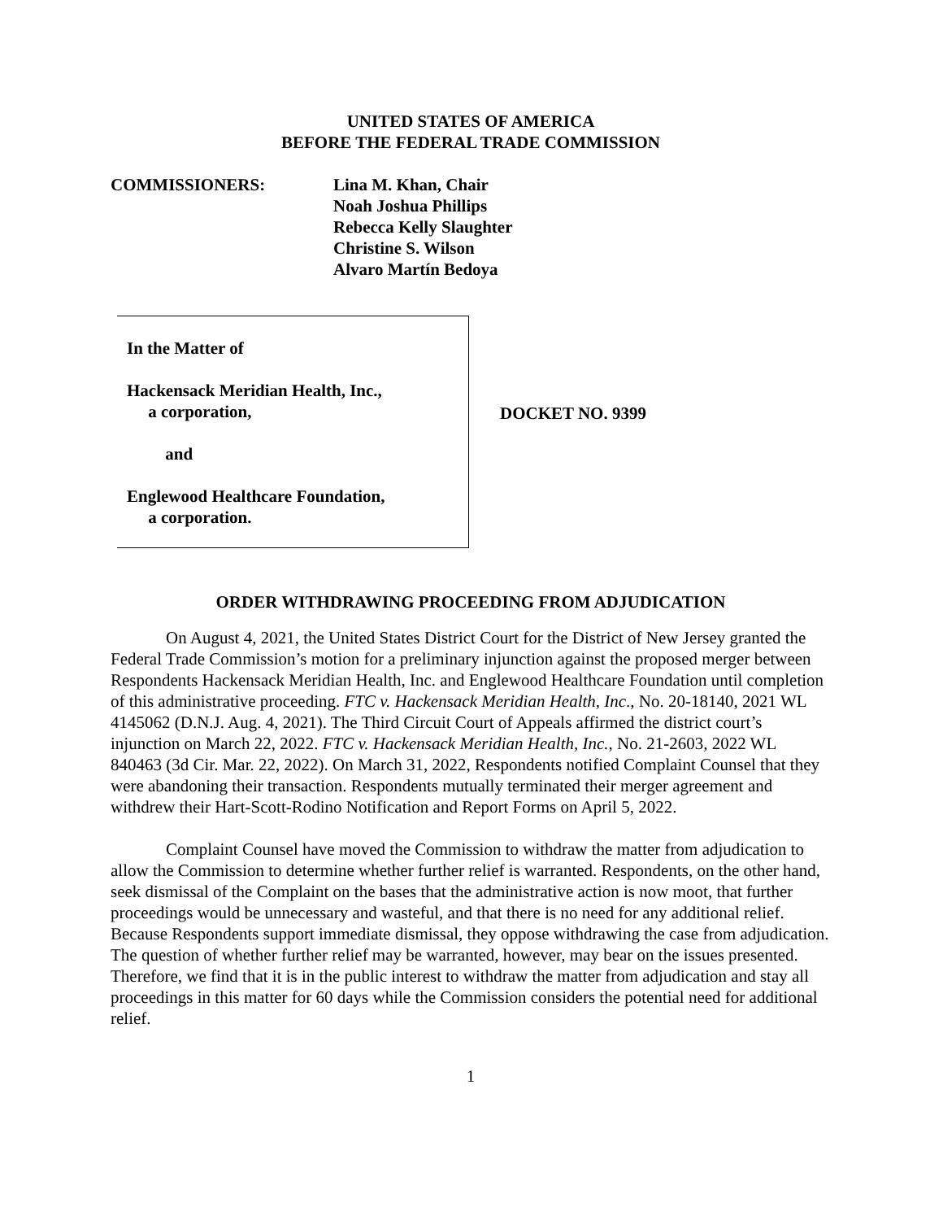UNITED STATES OF AMERICA
BEFORE THE FEDERAL TRADE COMMISSION
COMMISSIONERS: Lina M. Khan, Chair
Noah Joshua Phillips
Rebecca Kelly Slaughter
Christine S. Wilson
Alvaro Martín Bedoya
In the Matter of
Hackensack Meridian Health, Inc.,
a corporation,
and
Englewood Healthcare Foundation,
a corporation.
DOCKET NO. 9399
ORDER WITHDRAWING PROCEEDING FROM ADJUDICATION
On August 4, 2021, the United States District Court for the District of New Jersey granted the Federal Trade Commission’s motion for a preliminary injunction against the proposed merger between Respondents Hackensack Meridian Health, Inc. and Englewood Healthcare Foundation until completion of this administrative proceeding. FTC v. Hackensack Meridian Health, Inc., No. 20-18140, 2021 WL 4145062 (D.N.J. Aug. 4, 2021). The Third Circuit Court of Appeals affirmed the district court’s injunction on March 22, 2022. FTC v. Hackensack Meridian Health, Inc., No. 21-2603, 2022 WL 840463 (3d Cir. Mar. 22, 2022). On March 31, 2022, Respondents notified Complaint Counsel that they were abandoning their transaction. Respondents mutually terminated their merger agreement and withdrew their Hart-Scott-Rodino Notification and Report Forms on April 5, 2022.
Complaint Counsel have moved the Commission to withdraw the matter from adjudication to allow the Commission to determine whether further relief is warranted. Respondents, on the other hand, seek dismissal of the Complaint on the bases that the administrative action is now moot, that further proceedings would be unnecessary and wasteful, and that there is no need for any additional relief. Because Respondents support immediate dismissal, they oppose withdrawing the case from adjudication. The question of whether further relief may be warranted, however, may bear on the issues presented. Therefore, we find that it is in the public interest to withdraw the matter from adjudication and stay all proceedings in this matter for 60 days while the Commission considers the potential need for additional relief.
1